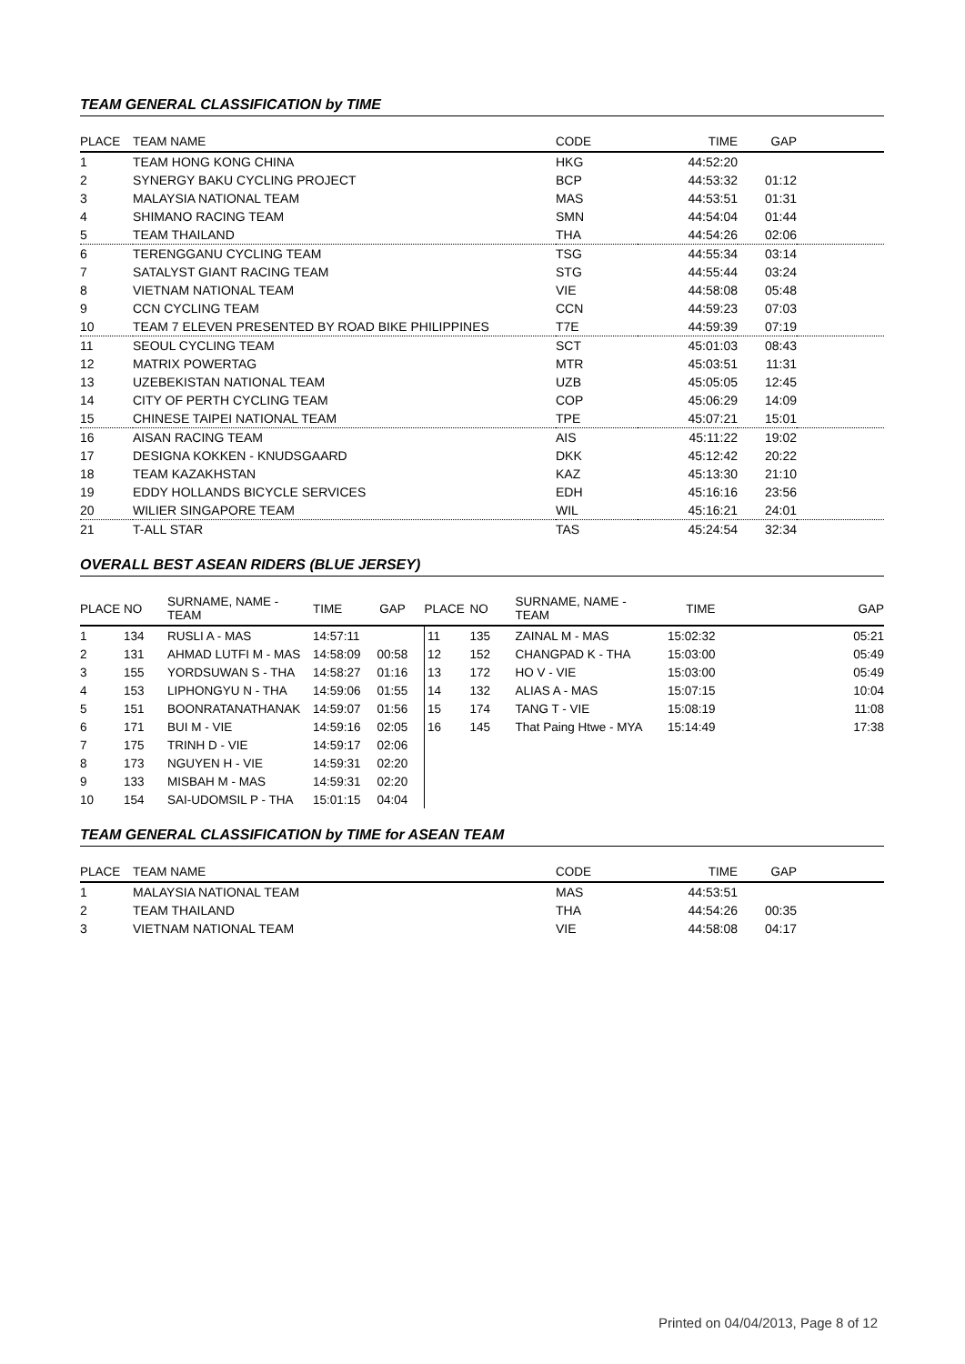TEAM GENERAL CLASSIFICATION by TIME
| PLACE | TEAM NAME | CODE | TIME | GAP | |
| --- | --- | --- | --- | --- | --- |
| 1 | TEAM HONG KONG CHINA | HKG | 44:52:20 | | |
| 2 | SYNERGY BAKU CYCLING PROJECT | BCP | 44:53:32 | 01:12 | |
| 3 | MALAYSIA NATIONAL TEAM | MAS | 44:53:51 | 01:31 | |
| 4 | SHIMANO RACING TEAM | SMN | 44:54:04 | 01:44 | |
| 5 | TEAM THAILAND | THA | 44:54:26 | 02:06 | |
| 6 | TERENGGANU CYCLING TEAM | TSG | 44:55:34 | 03:14 | |
| 7 | SATALYST GIANT RACING TEAM | STG | 44:55:44 | 03:24 | |
| 8 | VIETNAM NATIONAL TEAM | VIE | 44:58:08 | 05:48 | |
| 9 | CCN CYCLING TEAM | CCN | 44:59:23 | 07:03 | |
| 10 | TEAM 7 ELEVEN PRESENTED BY ROAD BIKE PHILIPPINES | T7E | 44:59:39 | 07:19 | |
| 11 | SEOUL CYCLING TEAM | SCT | 45:01:03 | 08:43 | |
| 12 | MATRIX POWERTAG | MTR | 45:03:51 | 11:31 | |
| 13 | UZEBEKISTAN NATIONAL TEAM | UZB | 45:05:05 | 12:45 | |
| 14 | CITY OF PERTH CYCLING TEAM | COP | 45:06:29 | 14:09 | |
| 15 | CHINESE TAIPEI NATIONAL TEAM | TPE | 45:07:21 | 15:01 | |
| 16 | AISAN RACING TEAM | AIS | 45:11:22 | 19:02 | |
| 17 | DESIGNA KOKKEN - KNUDSGAARD | DKK | 45:12:42 | 20:22 | |
| 18 | TEAM KAZAKHSTAN | KAZ | 45:13:30 | 21:10 | |
| 19 | EDDY HOLLANDS BICYCLE SERVICES | EDH | 45:16:16 | 23:56 | |
| 20 | WILIER SINGAPORE TEAM | WIL | 45:16:21 | 24:01 | |
| 21 | T-ALL STAR | TAS | 45:24:54 | 32:34 | |
OVERALL BEST ASEAN RIDERS (BLUE JERSEY)
| PLACE | NO | SURNAME, NAME - TEAM | TIME | GAP | PLACE | NO | SURNAME, NAME - TEAM | TIME | GAP |
| --- | --- | --- | --- | --- | --- | --- | --- | --- | --- |
| 1 | 134 | RUSLI A - MAS | 14:57:11 | | 11 | 135 | ZAINAL M - MAS | 15:02:32 | 05:21 |
| 2 | 131 | AHMAD LUTFI M - MAS | 14:58:09 | 00:58 | 12 | 152 | CHANGPAD K - THA | 15:03:00 | 05:49 |
| 3 | 155 | YORDSUWAN S - THA | 14:58:27 | 01:16 | 13 | 172 | HO V - VIE | 15:03:00 | 05:49 |
| 4 | 153 | LIPHONGYU N - THA | 14:59:06 | 01:55 | 14 | 132 | ALIAS A - MAS | 15:07:15 | 10:04 |
| 5 | 151 | BOONRATANATHANAK | 14:59:07 | 01:56 | 15 | 174 | TANG T - VIE | 15:08:19 | 11:08 |
| 6 | 171 | BUI M - VIE | 14:59:16 | 02:05 | 16 | 145 | That Paing Htwe - MYA | 15:14:49 | 17:38 |
| 7 | 175 | TRINH D - VIE | 14:59:17 | 02:06 | | | | | |
| 8 | 173 | NGUYEN H - VIE | 14:59:31 | 02:20 | | | | | |
| 9 | 133 | MISBAH M - MAS | 14:59:31 | 02:20 | | | | | |
| 10 | 154 | SAI-UDOMSIL P - THA | 15:01:15 | 04:04 | | | | | |
TEAM GENERAL CLASSIFICATION by TIME for ASEAN TEAM
| PLACE | TEAM NAME | CODE | TIME | GAP | |
| --- | --- | --- | --- | --- | --- |
| 1 | MALAYSIA NATIONAL TEAM | MAS | 44:53:51 | | |
| 2 | TEAM THAILAND | THA | 44:54:26 | 00:35 | |
| 3 | VIETNAM NATIONAL TEAM | VIE | 44:58:08 | 04:17 | |
Printed on 04/04/2013, Page 8 of 12